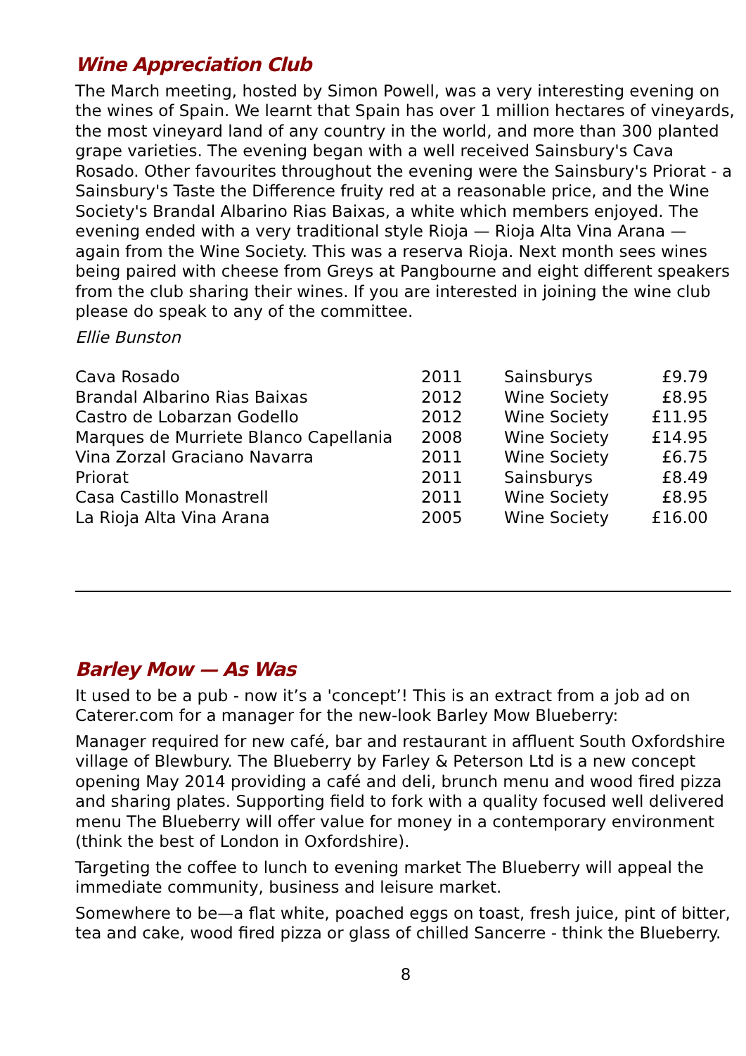Wine Appreciation Club
The March meeting, hosted by Simon Powell, was a very interesting evening on the wines of Spain. We learnt that Spain has over 1 million hectares of vineyards, the most vineyard land of any country in the world, and more than 300 planted grape varieties. The evening began with a well received Sainsbury's Cava Rosado. Other favourites throughout the evening were the Sainsbury's Priorat - a Sainsbury's Taste the Difference fruity red at a reasonable price, and the Wine Society's Brandal Albarino Rias Baixas, a white which members enjoyed. The evening ended with a very traditional style Rioja — Rioja Alta Vina Arana — again from the Wine Society. This was a reserva Rioja. Next month sees wines being paired with cheese from Greys at Pangbourne and eight different speakers from the club sharing their wines. If you are interested in joining the wine club please do speak to any of the committee.
Ellie Bunston
| Cava Rosado | 2011 | Sainsburys | £9.79 |
| Brandal Albarino Rias Baixas | 2012 | Wine Society | £8.95 |
| Castro de Lobarzan Godello | 2012 | Wine Society | £11.95 |
| Marques de Murriete Blanco Capellania | 2008 | Wine Society | £14.95 |
| Vina Zorzal Graciano Navarra | 2011 | Wine Society | £6.75 |
| Priorat | 2011 | Sainsburys | £8.49 |
| Casa Castillo Monastrell | 2011 | Wine Society | £8.95 |
| La Rioja Alta Vina Arana | 2005 | Wine Society | £16.00 |
Barley Mow — As Was
It used to be a pub - now it’s a 'concept’! This is an extract from a job ad on Caterer.com for a manager for the new-look Barley Mow Blueberry:
Manager required for new café, bar and restaurant in affluent South Oxfordshire village of Blewbury. The Blueberry by Farley & Peterson Ltd is a new concept opening May 2014 providing a café and deli, brunch menu and wood fired pizza and sharing plates. Supporting field to fork with a quality focused well delivered menu The Blueberry will offer value for money in a contemporary environment (think the best of London in Oxfordshire).
Targeting the coffee to lunch to evening market The Blueberry will appeal the immediate community, business and leisure market.
Somewhere to be—a flat white, poached eggs on toast, fresh juice, pint of bitter, tea and cake, wood fired pizza or glass of chilled Sancerre - think the Blueberry.
8